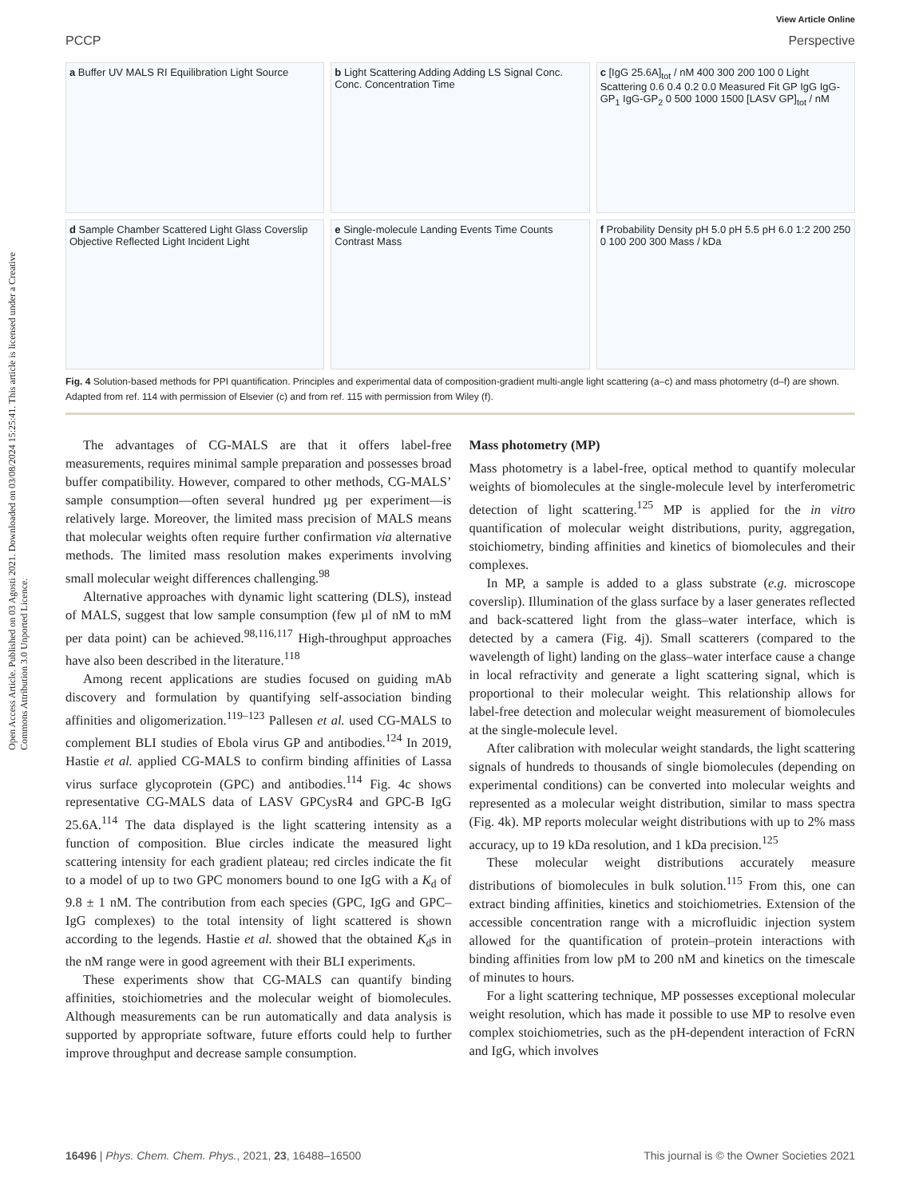Open Access Article. Published on 03 Agosti 2021. Downloaded on 03/08/2024 15:25:41. This article is licensed under a Creative Commons Attribution 3.0 Unported Licence.
View Article Online
PCCP Perspective
a Buffer UV MALS RI Equilibration Light Source
b Light Scattering Adding Adding LS Signal Conc. Conc. Concentration Time
c [IgG 25.6A]<sub>tot</sub> / nM 400 300 200 100 0 Light Scattering 0.6 0.4 0.2 0.0 Measured Fit GP IgG IgG-GP<sub>1</sub> IgG-GP<sub>2</sub> 0 500 1000 1500 [LASV GP]<sub>tot</sub> / nM
d Sample Chamber Scattered Light Glass Coverslip Objective Reflected Light Incident Light
e Single-molecule Landing Events Time Counts Contrast Mass
f Probability Density pH 5.0 pH 5.5 pH 6.0 1:2 200 250 0 100 200 300 Mass / kDa
Fig. 4 Solution-based methods for PPI quantification. Principles and experimental data of composition-gradient multi-angle light scattering (a–c) and mass photometry (d–f) are shown. Adapted from ref. 114 with permission of Elsevier (c) and from ref. 115 with permission from Wiley (f).
The advantages of CG-MALS are that it offers label-free measurements, requires minimal sample preparation and possesses broad buffer compatibility. However, compared to other methods, CG-MALS’ sample consumption—often several hundred µg per experiment—is relatively large. Moreover, the limited mass precision of MALS means that molecular weights often require further confirmation via alternative methods. The limited mass resolution makes experiments involving small molecular weight differences challenging.<sup>98</sup>
Alternative approaches with dynamic light scattering (DLS), instead of MALS, suggest that low sample consumption (few µl of nM to mM per data point) can be achieved.<sup>98,116,117</sup> High-throughput approaches have also been described in the literature.<sup>118</sup>
Among recent applications are studies focused on guiding mAb discovery and formulation by quantifying self-association binding affinities and oligomerization.<sup>119–123</sup> Pallesen et al. used CG-MALS to complement BLI studies of Ebola virus GP and antibodies.<sup>124</sup> In 2019, Hastie et al. applied CG-MALS to confirm binding affinities of Lassa virus surface glycoprotein (GPC) and antibodies.<sup>114</sup> Fig. 4c shows representative CG-MALS data of LASV GPCysR4 and GPC-B IgG 25.6A.<sup>114</sup> The data displayed is the light scattering intensity as a function of composition. Blue circles indicate the measured light scattering intensity for each gradient plateau; red circles indicate the fit to a model of up to two GPC monomers bound to one IgG with a K<sub>d</sub> of 9.8 ± 1 nM. The contribution from each species (GPC, IgG and GPC–IgG complexes) to the total intensity of light scattered is shown according to the legends. Hastie et al. showed that the obtained K<sub>d</sub>s in the nM range were in good agreement with their BLI experiments.
These experiments show that CG-MALS can quantify binding affinities, stoichiometries and the molecular weight of biomolecules. Although measurements can be run automatically and data analysis is supported by appropriate software, future efforts could help to further improve throughput and decrease sample consumption.
Mass photometry (MP)
Mass photometry is a label-free, optical method to quantify molecular weights of biomolecules at the single-molecule level by interferometric detection of light scattering.<sup>125</sup> MP is applied for the in vitro quantification of molecular weight distributions, purity, aggregation, stoichiometry, binding affinities and kinetics of biomolecules and their complexes.
In MP, a sample is added to a glass substrate (e.g. microscope coverslip). Illumination of the glass surface by a laser generates reflected and back-scattered light from the glass–water interface, which is detected by a camera (Fig. 4j). Small scatterers (compared to the wavelength of light) landing on the glass–water interface cause a change in local refractivity and generate a light scattering signal, which is proportional to their molecular weight. This relationship allows for label-free detection and molecular weight measurement of biomolecules at the single-molecule level.
After calibration with molecular weight standards, the light scattering signals of hundreds to thousands of single biomolecules (depending on experimental conditions) can be converted into molecular weights and represented as a molecular weight distribution, similar to mass spectra (Fig. 4k). MP reports molecular weight distributions with up to 2% mass accuracy, up to 19 kDa resolution, and 1 kDa precision.<sup>125</sup>
These molecular weight distributions accurately measure distributions of biomolecules in bulk solution.<sup>115</sup> From this, one can extract binding affinities, kinetics and stoichiometries. Extension of the accessible concentration range with a microfluidic injection system allowed for the quantification of protein–protein interactions with binding affinities from low pM to 200 nM and kinetics on the timescale of minutes to hours.
For a light scattering technique, MP possesses exceptional molecular weight resolution, which has made it possible to use MP to resolve even complex stoichiometries, such as the pH-dependent interaction of FcRN and IgG, which involves
16496 | Phys. Chem. Chem. Phys., 2021, 23, 16488–16500 This journal is © the Owner Societies 2021